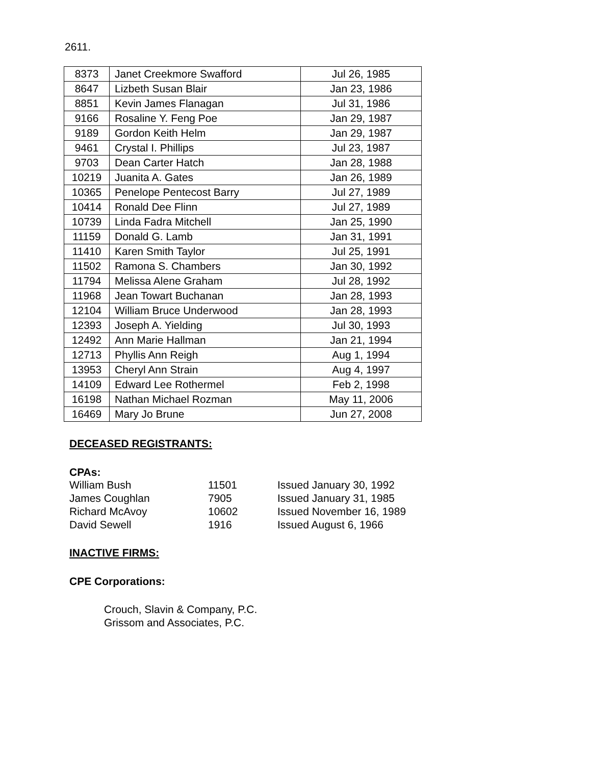2611.
| 8373 | Janet Creekmore Swafford | Jul 26, 1985 |
| 8647 | Lizbeth Susan Blair | Jan 23, 1986 |
| 8851 | Kevin James Flanagan | Jul 31, 1986 |
| 9166 | Rosaline Y. Feng Poe | Jan 29, 1987 |
| 9189 | Gordon Keith Helm | Jan 29, 1987 |
| 9461 | Crystal I. Phillips | Jul 23, 1987 |
| 9703 | Dean Carter Hatch | Jan 28, 1988 |
| 10219 | Juanita A. Gates | Jan 26, 1989 |
| 10365 | Penelope Pentecost Barry | Jul 27, 1989 |
| 10414 | Ronald Dee Flinn | Jul 27, 1989 |
| 10739 | Linda Fadra Mitchell | Jan 25, 1990 |
| 11159 | Donald G. Lamb | Jan 31, 1991 |
| 11410 | Karen Smith Taylor | Jul 25, 1991 |
| 11502 | Ramona S. Chambers | Jan 30, 1992 |
| 11794 | Melissa Alene Graham | Jul 28, 1992 |
| 11968 | Jean Towart Buchanan | Jan 28, 1993 |
| 12104 | William Bruce Underwood | Jan 28, 1993 |
| 12393 | Joseph A. Yielding | Jul 30, 1993 |
| 12492 | Ann Marie Hallman | Jan 21, 1994 |
| 12713 | Phyllis Ann Reigh | Aug 1, 1994 |
| 13953 | Cheryl Ann Strain | Aug 4, 1997 |
| 14109 | Edward Lee Rothermel | Feb 2, 1998 |
| 16198 | Nathan Michael Rozman | May 11, 2006 |
| 16469 | Mary Jo Brune | Jun 27, 2008 |
DECEASED REGISTRANTS:
CPAs:
William Bush 11501 Issued January 30, 1992
James Coughlan 7905 Issued January 31, 1985
Richard McAvoy 10602 Issued November 16, 1989
David Sewell 1916 Issued August 6, 1966
INACTIVE FIRMS:
CPE Corporations:
Crouch, Slavin & Company, P.C.
Grissom and Associates, P.C.